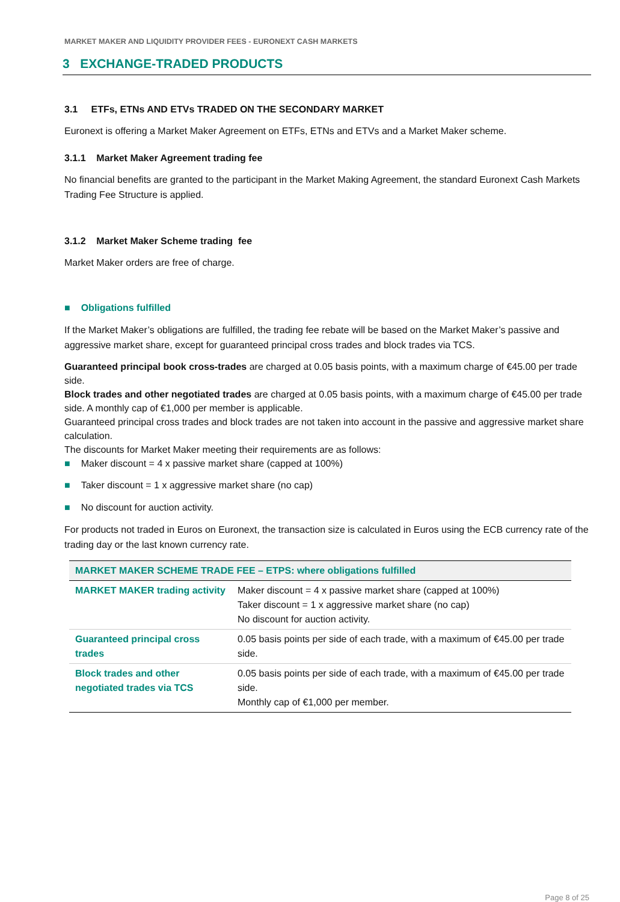MARKET MAKER AND LIQUIDITY PROVIDER FEES - EURONEXT CASH MARKETS
3 EXCHANGE-TRADED PRODUCTS
3.1 ETFs, ETNs AND ETVs TRADED ON THE SECONDARY MARKET
Euronext is offering a Market Maker Agreement on ETFs, ETNs and ETVs and a Market Maker scheme.
3.1.1 Market Maker Agreement trading fee
No financial benefits are granted to the participant in the Market Making Agreement, the standard Euronext Cash Markets Trading Fee Structure is applied.
3.1.2 Market Maker Scheme trading fee
Market Maker orders are free of charge.
■ Obligations fulfilled
If the Market Maker’s obligations are fulfilled, the trading fee rebate will be based on the Market Maker’s passive and aggressive market share, except for guaranteed principal cross trades and block trades via TCS.
Guaranteed principal book cross-trades are charged at 0.05 basis points, with a maximum charge of €45.00 per trade side.
Block trades and other negotiated trades are charged at 0.05 basis points, with a maximum charge of €45.00 per trade side. A monthly cap of €1,000 per member is applicable.
Guaranteed principal cross trades and block trades are not taken into account in the passive and aggressive market share calculation.
The discounts for Market Maker meeting their requirements are as follows:
■ Maker discount = 4 x passive market share (capped at 100%)
■ Taker discount = 1 x aggressive market share (no cap)
■ No discount for auction activity.
For products not traded in Euros on Euronext, the transaction size is calculated in Euros using the ECB currency rate of the trading day or the last known currency rate.
| MARKET MAKER SCHEME TRADE FEE – ETPS: where obligations fulfilled | |
| --- | --- |
| MARKET MAKER trading activity | Maker discount = 4 x passive market share (capped at 100%) Taker discount = 1 x aggressive market share (no cap) No discount for auction activity. |
| Guaranteed principal cross trades | 0.05 basis points per side of each trade, with a maximum of €45.00 per trade side. |
| Block trades and other negotiated trades via TCS | 0.05 basis points per side of each trade, with a maximum of €45.00 per trade side. Monthly cap of €1,000 per member. |
Page 8 of 25